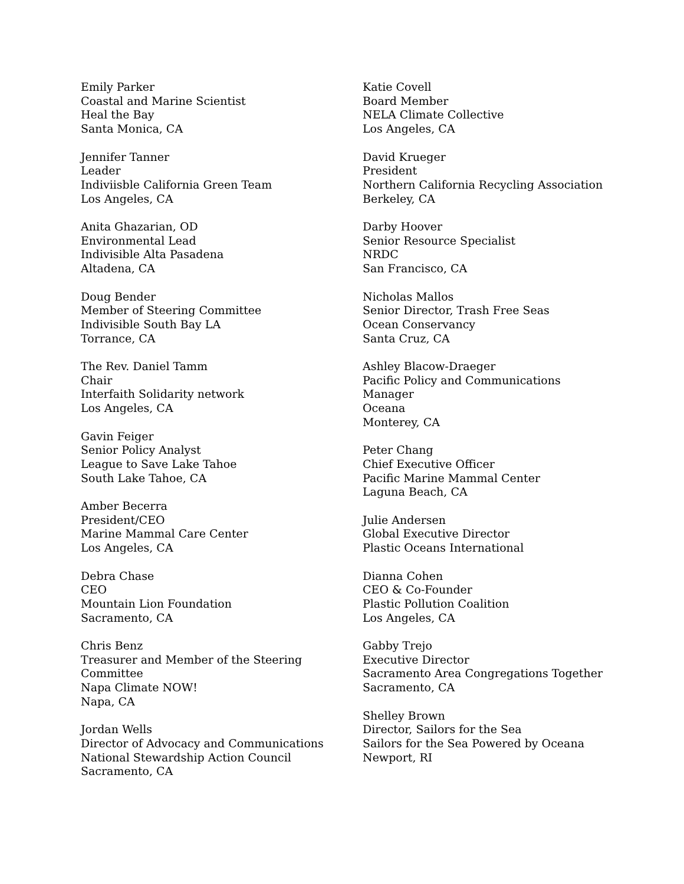Emily Parker
Coastal and Marine Scientist
Heal the Bay
Santa Monica, CA
Jennifer Tanner
Leader
Indiviisble California Green Team
Los Angeles, CA
Anita Ghazarian, OD
Environmental Lead
Indivisible Alta Pasadena
Altadena, CA
Doug Bender
Member of Steering Committee
Indivisible South Bay LA
Torrance, CA
The Rev. Daniel Tamm
Chair
Interfaith Solidarity network
Los Angeles, CA
Gavin Feiger
Senior Policy Analyst
League to Save Lake Tahoe
South Lake Tahoe, CA
Amber Becerra
President/CEO
Marine Mammal Care Center
Los Angeles, CA
Debra Chase
CEO
Mountain Lion Foundation
Sacramento, CA
Chris Benz
Treasurer and Member of the Steering
Committee
Napa Climate NOW!
Napa, CA
Jordan Wells
Director of Advocacy and Communications
National Stewardship Action Council
Sacramento, CA
Katie Covell
Board Member
NELA Climate Collective
Los Angeles, CA
David Krueger
President
Northern California Recycling Association
Berkeley, CA
Darby Hoover
Senior Resource Specialist
NRDC
San Francisco, CA
Nicholas Mallos
Senior Director, Trash Free Seas
Ocean Conservancy
Santa Cruz, CA
Ashley Blacow-Draeger
Pacific Policy and Communications
Manager
Oceana
Monterey, CA
Peter Chang
Chief Executive Officer
Pacific Marine Mammal Center
Laguna Beach, CA
Julie Andersen
Global Executive Director
Plastic Oceans International
Dianna Cohen
CEO & Co-Founder
Plastic Pollution Coalition
Los Angeles, CA
Gabby Trejo
Executive Director
Sacramento Area Congregations Together
Sacramento, CA
Shelley Brown
Director, Sailors for the Sea
Sailors for the Sea Powered by Oceana
Newport, RI